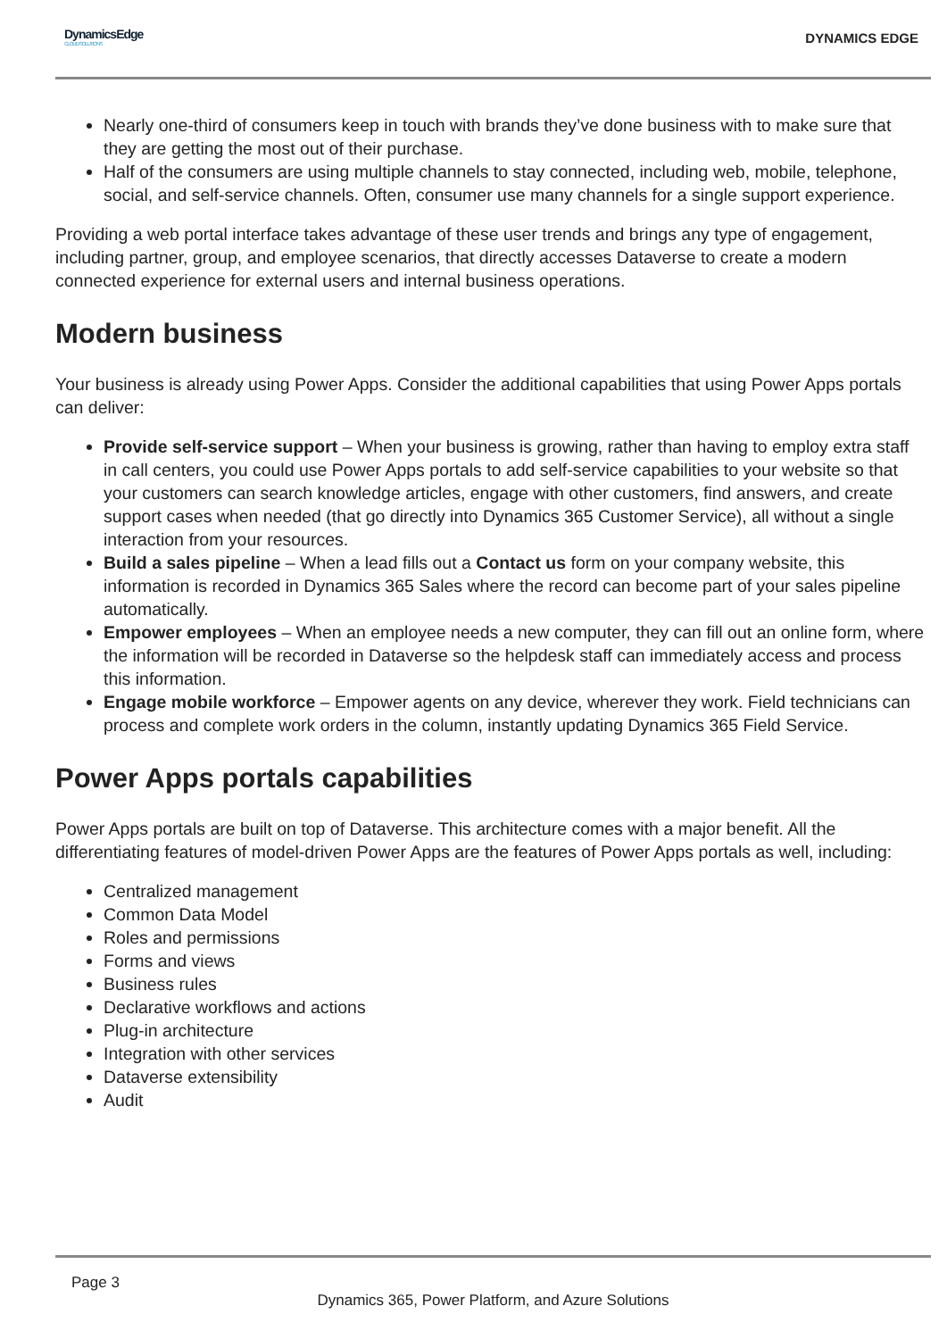DynamicsEdge
CLOUD SOLUTIONS
DYNAMICS EDGE
Nearly one-third of consumers keep in touch with brands they’ve done business with to make sure that they are getting the most out of their purchase.
Half of the consumers are using multiple channels to stay connected, including web, mobile, telephone, social, and self-service channels. Often, consumer use many channels for a single support experience.
Providing a web portal interface takes advantage of these user trends and brings any type of engagement, including partner, group, and employee scenarios, that directly accesses Dataverse to create a modern connected experience for external users and internal business operations.
Modern business
Your business is already using Power Apps. Consider the additional capabilities that using Power Apps portals can deliver:
Provide self-service support – When your business is growing, rather than having to employ extra staff in call centers, you could use Power Apps portals to add self-service capabilities to your website so that your customers can search knowledge articles, engage with other customers, find answers, and create support cases when needed (that go directly into Dynamics 365 Customer Service), all without a single interaction from your resources.
Build a sales pipeline – When a lead fills out a Contact us form on your company website, this information is recorded in Dynamics 365 Sales where the record can become part of your sales pipeline automatically.
Empower employees – When an employee needs a new computer, they can fill out an online form, where the information will be recorded in Dataverse so the helpdesk staff can immediately access and process this information.
Engage mobile workforce – Empower agents on any device, wherever they work. Field technicians can process and complete work orders in the column, instantly updating Dynamics 365 Field Service.
Power Apps portals capabilities
Power Apps portals are built on top of Dataverse. This architecture comes with a major benefit. All the differentiating features of model-driven Power Apps are the features of Power Apps portals as well, including:
Centralized management
Common Data Model
Roles and permissions
Forms and views
Business rules
Declarative workflows and actions
Plug-in architecture
Integration with other services
Dataverse extensibility
Audit
Page 3
Dynamics 365, Power Platform, and Azure Solutions